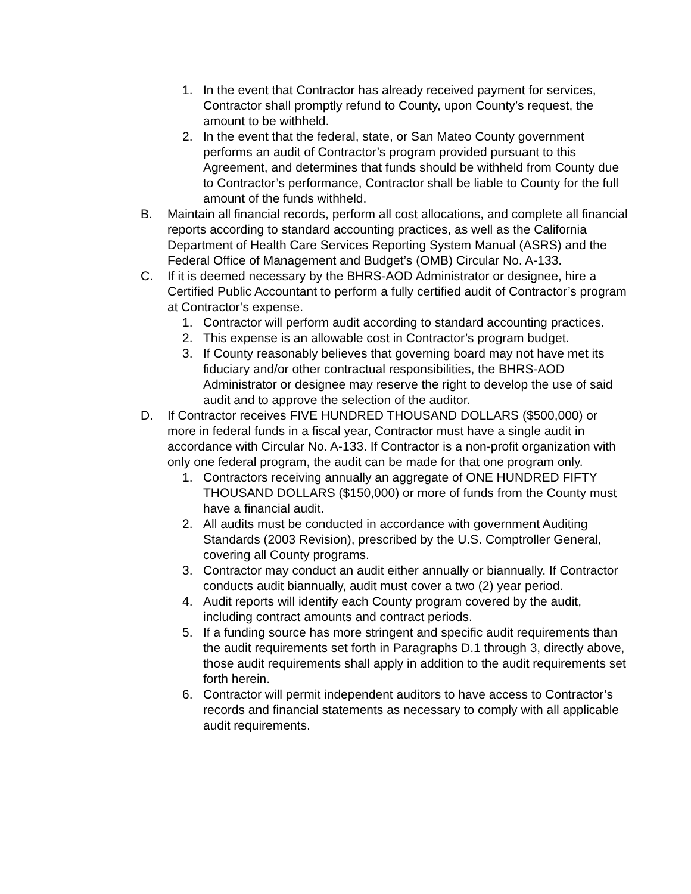1. In the event that Contractor has already received payment for services, Contractor shall promptly refund to County, upon County’s request, the amount to be withheld.
2. In the event that the federal, state, or San Mateo County government performs an audit of Contractor’s program provided pursuant to this Agreement, and determines that funds should be withheld from County due to Contractor’s performance, Contractor shall be liable to County for the full amount of the funds withheld.
B. Maintain all financial records, perform all cost allocations, and complete all financial reports according to standard accounting practices, as well as the California Department of Health Care Services Reporting System Manual (ASRS) and the Federal Office of Management and Budget’s (OMB) Circular No. A-133.
C. If it is deemed necessary by the BHRS-AOD Administrator or designee, hire a Certified Public Accountant to perform a fully certified audit of Contractor’s program at Contractor’s expense.
1. Contractor will perform audit according to standard accounting practices.
2. This expense is an allowable cost in Contractor’s program budget.
3. If County reasonably believes that governing board may not have met its fiduciary and/or other contractual responsibilities, the BHRS-AOD Administrator or designee may reserve the right to develop the use of said audit and to approve the selection of the auditor.
D. If Contractor receives FIVE HUNDRED THOUSAND DOLLARS ($500,000) or more in federal funds in a fiscal year, Contractor must have a single audit in accordance with Circular No. A-133. If Contractor is a non-profit organization with only one federal program, the audit can be made for that one program only.
1. Contractors receiving annually an aggregate of ONE HUNDRED FIFTY THOUSAND DOLLARS ($150,000) or more of funds from the County must have a financial audit.
2. All audits must be conducted in accordance with government Auditing Standards (2003 Revision), prescribed by the U.S. Comptroller General, covering all County programs.
3. Contractor may conduct an audit either annually or biannually. If Contractor conducts audit biannually, audit must cover a two (2) year period.
4. Audit reports will identify each County program covered by the audit, including contract amounts and contract periods.
5. If a funding source has more stringent and specific audit requirements than the audit requirements set forth in Paragraphs D.1 through 3, directly above, those audit requirements shall apply in addition to the audit requirements set forth herein.
6. Contractor will permit independent auditors to have access to Contractor’s records and financial statements as necessary to comply with all applicable audit requirements.